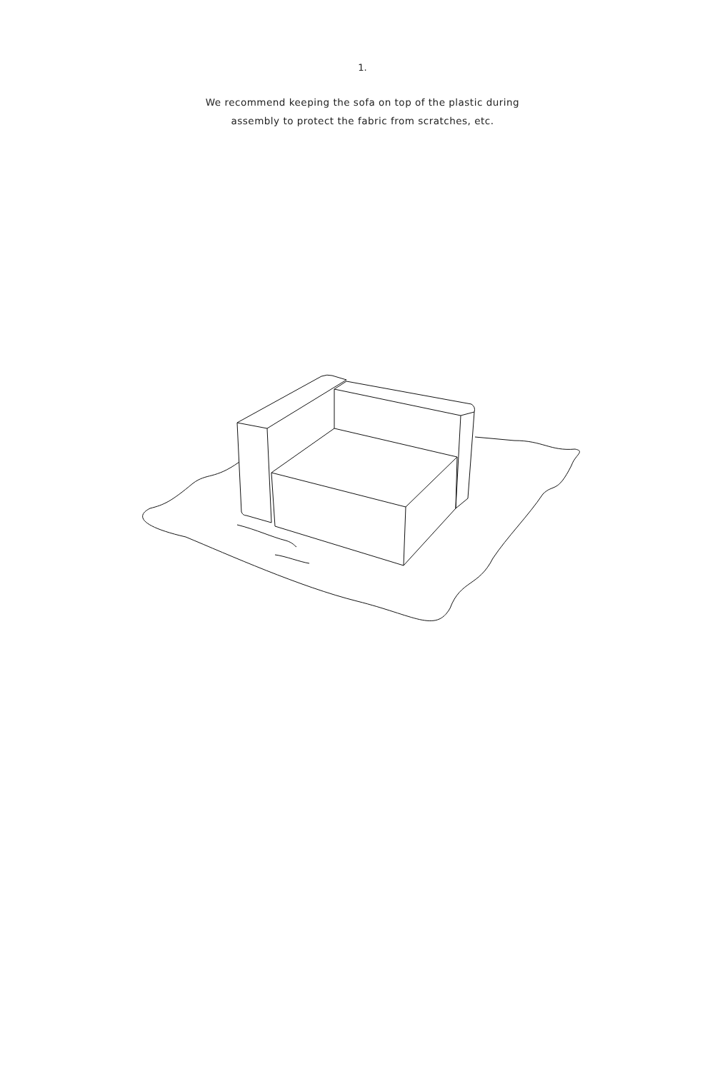1.
We recommend keeping the sofa on top of the plastic during
assembly to protect the fabric from scratches, etc.